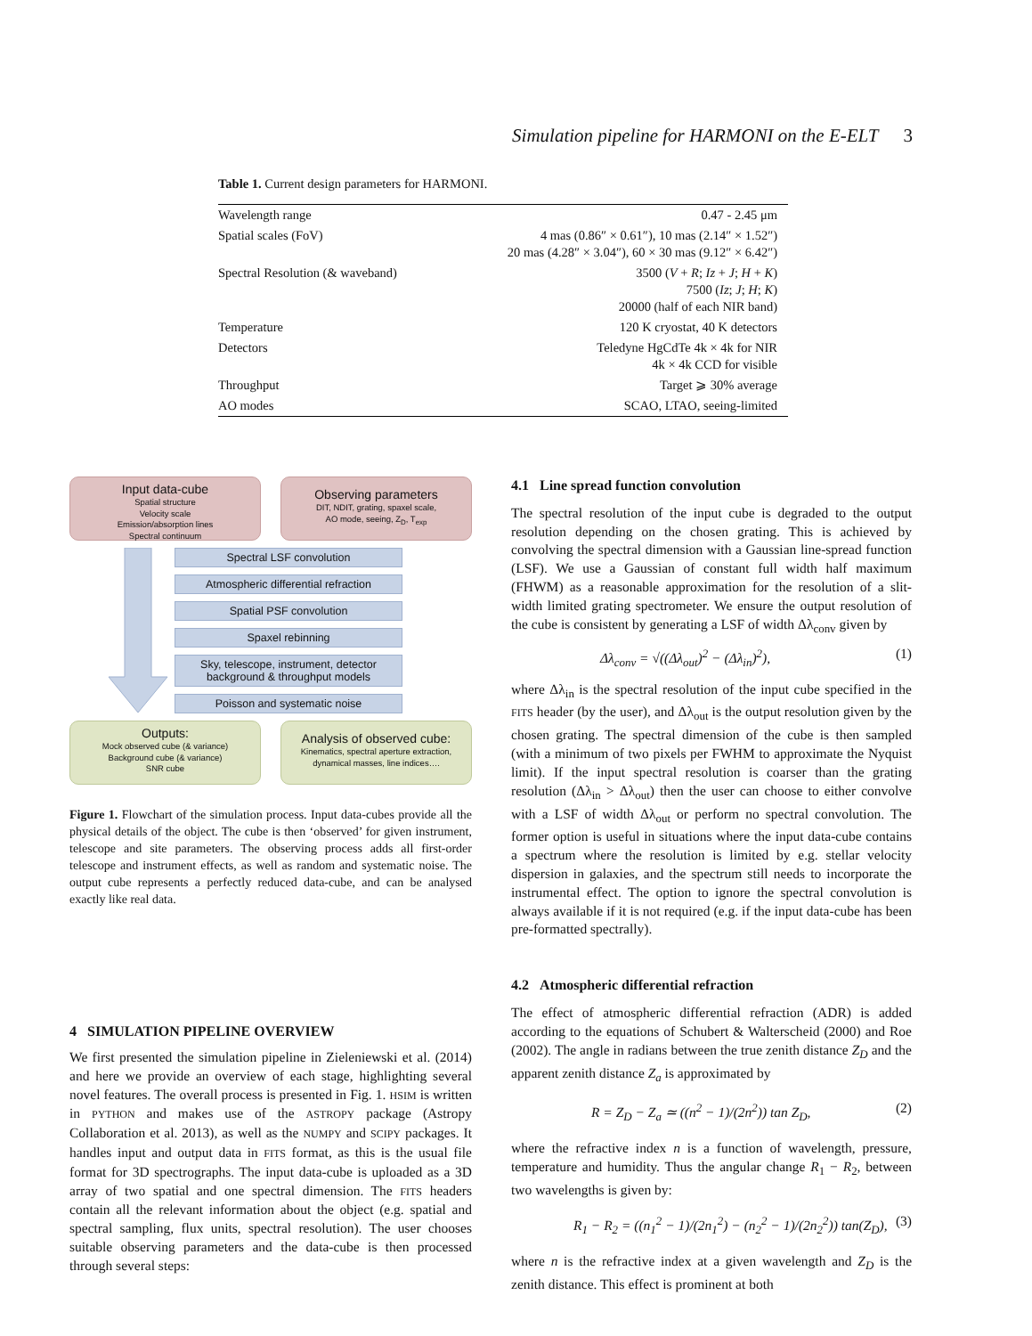Simulation pipeline for HARMONI on the E-ELT 3
Table 1. Current design parameters for HARMONI.
| Wavelength range | 0.47 - 2.45 μm |
| Spatial scales (FoV) | 4 mas (0.86″ × 0.61″), 10 mas (2.14″ × 1.52″) 20 mas (4.28″ × 3.04″), 60 × 30 mas (9.12″ × 6.42″) |
| Spectral Resolution (& waveband) | 3500 ( V + R ; Iz + J ; H + K ) 7500 ( Iz ; J ; H ; K ) 20000 (half of each NIR band) |
| Temperature | 120 K cryostat, 40 K detectors |
| Detectors | Teledyne HgCdTe 4k × 4k for NIR 4k × 4k CCD for visible |
| Throughput | Target ⩾ 30% average |
| AO modes | SCAO, LTAO, seeing-limited |
Input data-cube
Spatial structure
Velocity scale
Emission/absorption lines
Spectral continuum
Observing parameters
DIT, NDIT, grating, spaxel scale,
AO mode, seeing, Z<sub>D</sub>, T<sub>exp</sub>
Spectral LSF convolution
Atmospheric differential refraction
Spatial PSF convolution
Spaxel rebinning
Sky, telescope, instrument, detector
background & throughput models
Poisson and systematic noise
Outputs:
Mock observed cube (& variance)
Background cube (& variance)
SNR cube
Analysis of observed cube:
Kinematics, spectral aperture extraction,
dynamical masses, line indices….
Figure 1. Flowchart of the simulation process. Input data-cubes provide all the physical details of the object. The cube is then ‘observed’ for given instrument, telescope and site parameters. The observing process adds all first-order telescope and instrument effects, as well as random and systematic noise. The output cube represents a perfectly reduced data-cube, and can be analysed exactly like real data.
4 SIMULATION PIPELINE OVERVIEW
We first presented the simulation pipeline in Zieleniewski et al. (2014) and here we provide an overview of each stage, highlighting several novel features. The overall process is presented in Fig. 1. HSIM is written in PYTHON and makes use of the ASTROPY package (Astropy Collaboration et al. 2013), as well as the NUMPY and SCIPY packages. It handles input and output data in FITS format, as this is the usual file format for 3D spectrographs. The input data-cube is uploaded as a 3D array of two spatial and one spectral dimension. The FITS headers contain all the relevant information about the object (e.g. spatial and spectral sampling, flux units, spectral resolution). The user chooses suitable observing parameters and the data-cube is then processed through several steps:
4.1 Line spread function convolution
The spectral resolution of the input cube is degraded to the output resolution depending on the chosen grating. This is achieved by convolving the spectral dimension with a Gaussian line-spread function (LSF). We use a Gaussian of constant full width half maximum (FHWM) as a reasonable approximation for the resolution of a slit-width limited grating spectrometer. We ensure the output resolution of the cube is consistent by generating a LSF of width Δλ<sub>conv</sub> given by
Δλ<sub>conv</sub> = √((Δλ<sub>out</sub>)<sup>2</sup> − (Δλ<sub>in</sub>)<sup>2</sup>), (1)
where Δλ<sub>in</sub> is the spectral resolution of the input cube specified in the FITS header (by the user), and Δλ<sub>out</sub> is the output resolution given by the chosen grating. The spectral dimension of the cube is then sampled (with a minimum of two pixels per FWHM to approximate the Nyquist limit). If the input spectral resolution is coarser than the grating resolution (Δλ<sub>in</sub> > Δλ<sub>out</sub>) then the user can choose to either convolve with a LSF of width Δλ<sub>out</sub> or perform no spectral convolution. The former option is useful in situations where the input data-cube contains a spectrum where the resolution is limited by e.g. stellar velocity dispersion in galaxies, and the spectrum still needs to incorporate the instrumental effect. The option to ignore the spectral convolution is always available if it is not required (e.g. if the input data-cube has been pre-formatted spectrally).
4.2 Atmospheric differential refraction
The effect of atmospheric differential refraction (ADR) is added according to the equations of Schubert & Walterscheid (2000) and Roe (2002). The angle in radians between the true zenith distance Z<sub>D</sub> and the apparent zenith distance Z<sub>a</sub> is approximated by
R = Z<sub>D</sub> − Z<sub>a</sub> ≃ ((n<sup>2</sup> − 1)/(2n<sup>2</sup>)) tan Z<sub>D</sub>, (2)
where the refractive index n is a function of wavelength, pressure, temperature and humidity. Thus the angular change R<sub>1</sub> − R<sub>2</sub>, between two wavelengths is given by:
R<sub>1</sub> − R<sub>2</sub> = ((n<sub>1</sub><sup>2</sup> − 1)/(2n<sub>1</sub><sup>2</sup>) − (n<sub>2</sub><sup>2</sup> − 1)/(2n<sub>2</sub><sup>2</sup>)) tan(Z<sub>D</sub>), (3)
where n is the refractive index at a given wavelength and Z<sub>D</sub> is the zenith distance. This effect is prominent at both